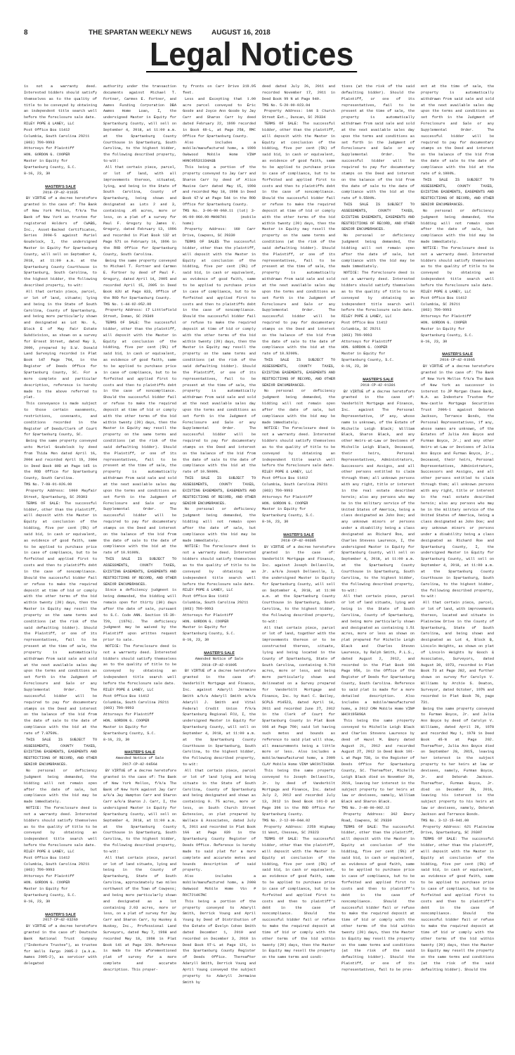8 THE SPARTAN WEEKLY NEWS AUGUST 16, 2018
Legal Notices
is not a warranty deed. Interested bidders should satisfy themselves as to the quality of title to be conveyed by obtaining an independent title search well before the foreclosure sale date.
RILEY POPE & LANEY, LLC
Post Office Box 11412
Columbia, South Carolina 29211
(803) 799-9993
Attorneys for Plaintiff
HON. GORDON G. COOPER
Master in Equity for
Spartanburg County, S.C.
8-16, 23, 30
MASTER'S SALE
2018-CP-42-01035
BY VIRTUE of a decree heretofore granted in the case of: The Bank of New York Mellon, f/k/a The Bank of New York as trustee for registered Holders of CWABS, Inc., Asset-Backed Certificates, Series 2004-5 against Muriel Goudelock, I, the undersigned Master in Equity for Spartanburg County, will sell on September 4, 2018, at 11:00 a.m. at the Spartanburg County Courthouse in Spartanburg, South Carolina, to the highest bidder, the following described property, to-wit:
All that certain piece, parcel, or lot of land, situate; lying and being in the State of South Carolina, County of Spartanburg, and being more particularly shown and designated as Lot No. 6, Block E of May Fair Estate Subdivision, as shown on a survey for Ernest Street, dated May 3, 2000, prepared by S.W. Donald Land Surveying recorded in Plat Book 147 Page 764, in the Register of Deeds Office for Spartanburg County, SC. For a more complete and particular description, reference is hereby made to the above referred to plat.
This conveyance is made subject to those certain easements, restrictions, covenants, and conditions recorded in the Register of Deeds/Clerk of Court for Spartanburg County, SC.
Being the same property conveyed unto Muriel Goudelock by deed from Thida Men dated April 16, 2004 and recorded April 19, 2004 in Deed Book 80D at Page 145 in the ROD Office for Spartanburg County, South Carolina.
TMS No. 7-08-01-026.00
Property Address: 1060 Mayfair Street, Spartanburg, SC 29303
TERMS OF SALE: The successful bidder, other than the plaintiff, will deposit with the Master in Equity at conclusion of the bidding, five per cent (5%) of said bid, in cash or equivalent, as evidence of good faith, same to be applied to purchase price in case of compliance, but to be forfeited and applied first to costs and then to plaintiffs debt in the case of noncompliance. Should the successful bidder fail or refuse to make the required deposit at time of bid or comply with the other terms of the bid within twenty (20) days, then the Master in Equity may resell the property on the same terms and conditions (at the risk of the said defaulting bidder). Should the Plaintiff, or one of its representatives, fail to be present at the time of sale, the property is automatically withdrawn from said sale and sold at the next available sales day upon the terms and conditions as set forth in the Judgment of Foreclosure and Sale or any Supplemental Order. The successful bidder will be required to pay for documentary stamps on the Deed and interest on the balance of the bid from the date of sale to the date of compliance with the bid at the rate of 7.8750%.
THIS SALE IS SUBJECT TO ASSESSMENTS, COUNTY TAXES, EXISTING EASEMENTS, EASEMENTS AND RESTRICTIONS OF RECORD, AND OTHER SENIOR ENCUMBRANCES.
No personal or deficiency judgment being demanded, the bidding will not remain open after the date of sale, but compliance with the bid may be made immediately.
NOTICE: The foreclosure deed is not a warranty deed. Interested bidders should satisfy themselves as to the quality of title to be conveyed by obtaining an independent title search well before the foreclosure sale date.
RILEY POPE & LANEY, LLC
Post Office Box 11412
Columbia, South Carolina 29211
(803) 799-9993
Attorneys for Plaintiff
HON. GORDON G. COOPER
Master in Equity for
Spartanburg County, S.C.
8-16, 23, 30
MASTER'S SALE
2017-CP-42-03269
BY VIRTUE of a decree heretofore granted in the case of: Deutsche Bank National Trust Company ("Indenture Trustee"), as trustee for Wells Fargo 2005-2 (a.k.a. Aames 2005-2), as servicer with delegated
authority under the transaction documents against Michael T. Fortner, Carmen E. Fortner, and Aames Funding Corporation DBA Aames Home Loan, I, the undersigned Master in Equity for Spartanburg County, will sell on September 4, 2018, at 11:00 a.m. at the Spartanburg County Courthouse in Spartanburg, South Carolina, to the highest bidder, the following described property, to-wit:
All that certain piece, parcel, or lot of land, with all improvements thereon, situated, lying, and being in the State of South Carolina, County of Spartanburg, being shown and designated as Lots 2 and 3, containing .45 acres, more or less, on a plat of a survey for Paul F. Gregory by James V. Gregory, dated February 13, 1996 and recorded in Plat Book 132 at Page 571 on February 16, 1996 in the ROD Office for Spartanburg County, South Carolina.
Being the same property conveyed to Michael T. Fortner and Carmen E. Fortner by deed of Paul F. Gregory, dated April 14, 2005 and recorded April 15, 2005 in Deed Book 82U at Page 833, Office of the ROD for Spartanburg County.
TMS No. 1-44-02-052.00
Property Address: 17 Littlefield Street, Inman, SC 29349
TERMS OF SALE: The successful bidder, other than the plaintiff, will deposit with the Master in Equity at conclusion of the bidding, five per cent (5%) of said bid, in cash or equivalent, as evidence of good faith, same to be applied to purchase price in case of compliance, but to be forfeited and applied first to costs and then to plaintiffs debt in the case of noncompliance. Should the successful bidder fail or refuse to make the required deposit at time of bid or comply with the other terms of the bid within twenty (20) days, then the Master in Equity may resell the property on the same terms and conditions (at the risk of the said defaulting bidder). Should the Plaintiff, or one of its representatives, fail to be present at the time of sale, the property is automatically withdrawn from said sale and sold at the next available sales day upon the terms and conditions as set forth in the Judgment of Foreclosure and Sale or any Supplemental Order. The successful bidder will be required to pay for documentary stamps on the Deed and interest on the balance of the bid from the date of sale to the date of compliance with the bid at the rate of 10.9100%.
THIS SALE IS SUBJECT TO ASSESSMENTS, COUNTY TAXES, EXISTING EASEMENTS, EASEMENTS AND RESTRICTIONS OF RECORD, AND OTHER SENIOR ENCUMBRANCES.
Since a deficiency judgment is being demanded, the bidding will remain open for thirty (30) days after the date of sale, pursuant to S.C. Code ANN. Section 15-39-720, (1976). The deficiency judgment may be waived by the Plaintiff upon written request prior to sale.
NOTICE: The foreclosure deed is not a warranty deed. Interested bidders should satisfy themselves as to the quality of title to be conveyed by obtaining an independent title search well before the foreclosure sale date.
RILEY POPE & LANEY, LLC
Post Office Box 11412
Columbia, South Carolina 29211
(803) 799-9993
Attorneys for Plaintiff
HON. GORDON G. COOPER
Master in Equity for
Spartanburg County, S.C.
8-16, 23, 30
MASTER'S SALE
Amended Notice of Sale
2017-CP-42-04564
BY VIRTUE of a decree heretofore granted in the case of: The Bank of New York Mellon, f/k/a The Bank of New York against Jay Carr a/k/a Jay Hampton Carr and Sharon Carr a/k/a Sharon J. Carr, I, the undersigned Master in Equity for Spartanburg County, will sell on September 4, 2018, at 11:00 a.m. at the Spartanburg County Courthouse in Spartanburg, South Carolina, to the highest bidder, the following described property, to-wit:
All that certain piece, parcel or lot of land situate, lying and being in the County of Spartanburg, State of South Carolina, approximately two miles northwest of the Town of Cowpens; and being more particularly shown and designated as a lot containing 2.03 acres, more or less, on a plat of survey for Jay Carr and Sharon Carr, by Huskey & Huskey, Inc., Professional Land Surveyors, dated May 7, 1998 and recorded May 18, 1998 in Plat Book 141 at Page 320. Reference is made to the aforementioned plat of survey for a more complete and accurate description. This proper-
ty fronts on Carr Drive 319.95 feet.
Less and Excepting that 1.00 acre parcel conveyed to Eric Goode and Joyce Ann Goode by Jay Carr and Sharon Carr by deed dated February 22, 1999 recorded in Book 69-L, at Page 258, RMC Office for Spartanburg County.
Also includes a mobile/manufactured home, a 1999 Oakwood Mobile Home VIN# H0NC05531334A&B
This being a portion of the property conveyed to Jay Carr and Sharon Carr by deed of Alice Maxine Carr dated May 15, 1998 and recorded May 18, 1998 in Deed Book 67-W at Page 544 in the ROD Office for Spartanburg County.
TMS No. 3-06-00-060.11 (lot) 3-06-00-060.00-MH08741 (mobile home)
Property Address: 160 Carr Drive, Cowpens, SC 29330
TERMS OF SALES The successful bidder, other than the plaintiff, will deposit with the Master in Equity at conclusion of the bidding, five per cent (5%) of said bid, in cash or equivalent, as evidence of good faith, same to be applied to purchase price in case of compliance, but to be forfeited and applied first to costs and then to plaintiffs debt in the case of noncompliance. Should the successful bidder fail or refuse to make the required deposit at time of bid or comply with the other terms of the bid within twenty (20) days, then the Master in Equity may resell the property on the same terms and conditions (at the risk of the said defaulting bidder). Should the Plaintiff, or one of its representatives, fail to be present at the time of sale, the property is automatically withdrawn from said sale and sold at the next available sales day upon the terms and conditions as set forth in the Judgment of Foreclosure and Sale or any Supplemental Order. The successful bidder will be required to pay for documentary stamps on the Deed and interest on the balance of the bid from the date of sale to the date of compliance with the bid at the rate of 10.5000%.
THIS SALE IS SUBJECT TO ASSESSMENTS, COUNTY TAXES, EXISTING EASEMENTS, EASEMENTS AND RESTRICTIONS OF RECORD, AND OTHER SENIOR ENCUMBRANCES.
No personal or deficiency judgment being demanded, the bidding will not remain open after the date of sale, but compliance with the bid may be made immediately.
NOTICE: The foreclosure deed is not a warranty deed. Interested bidders should satisfy themselves as to the quality of title to be conveyed by obtaining an independent title search well before the foreclosure sale date.
RILEY POPE & LANEY, LLC
Post Office Box 11412
Columbia, South Carolina 29211
(803) 799-9993
Attorneys for Plaintiff
HON. GORDON G. COOPER
Master in Equity for
Spartanburg County, S.C.
8-16, 23, 30
MASTER'S SALE
Amended Notice of Sale
2018-CP-42-01005
BY VIRTUE of a decree heretofore granted in the case of: Vanderbilt Mortgage and Finance, Inc. against Adaryll Jermaine Smith a/k/a Adaryll Smith a/k/a Adaryll J. Smith and Vital Federal Credit Union f/k/a Spartanburg Regional FCU, I, the undersigned Master in Equity for Spartanburg County, will sell on September 4, 2018, at 11:00 a.m. at the Spartanburg County Courthouse in Spartanburg, South Carolina, to the highest bidder, the following described property, to-wit:
All that certain piece, parcel or lot of land lying and being situate in the State of South Carolina, County of Spartanburg and being designated and shown as containing 0. 75 acres, more or less, on South Church Street Extension, on plat prepared by Wallace & Associates, dated July 5, 2011 and recorded in Plat Book 166 at Page 039 in the Spartanburg County Register of Deeds Office. Reference is hereby made to said plat for a more complete and accurate metes and bounds description of said property.
Also includes a mobile/manufactured home, a 2008 Oakwood Mobile Home Vin # ROC721467NC
This being a portion of the property conveyed to Adaryll Smith, Derrick Young and April Young by Deed of Distribution of the Estate of Evelyn Cohen Smith dated December 1, 2010 and recorded on December 3, 2010 in Deed Book 97-L at Page 121, in the Spartanburg County Register of Deeds Office. Thereafter Adaryll Smith, Derrick Young and April Young conveyed the subject property to Adaryll Jermaine Smith by
deed dated July 26, 2011 and recorded November 17, 2011 in Deed Book 99 N at Page 940.
TMS No. 5-20-00-023.04
Property Address: 144 S Church Street Ext., Duncan, SC 29334
TERMS OF SALE: The successful bidder, other than the plaintiff, will deposit with the Master in Equity at conclusion of the bidding, five per cent (5%) of said bid, in cash or equivalent, as evidence of good faith, same to be applied to purchase price in case of compliance, but to be forfeited and applied first to costs and then to plaintiffs debt in the case of noncompliance. Should the successful bidder fail or refuse to make the required deposit at time of bid or comply with the other terms of the bid within twenty (20) days, then the Master in Equity may resell the property on the same terms and conditions (at the risk of the said defaulting bidder). Should the Plaintiff, or one of its representatives, fail to be present at the time of sale, the property is automatically withdrawn from said sale and sold at the next available sales day upon the terms and conditions as set forth in the Judgment of Foreclosure and Sale or any Supplemental Order. The successful bidder will be required to pay for documentary stamps on the Deed and interest on the balance of the bid from the date of sale to the date of compliance with the bid at the rate of 10.9200%.
THIS SALE IS SUBJECT TO ASSESSMENTS, COUNTY TAXES, EXISTING EASEMENTS, EASEMENTS AND RESTRICTIONS OF RECORD, AND OTHER SENIOR ENCUMBRANCES.
No personal or deficiency judgment being demanded, the bidding will not remain open after the date of sale, but compliance with the bid may be made immediately.
NOTICE: The foreclosure deed is not a warranty deed. Interested bidders should satisfy themselves as to the quality of title to be conveyed by obtaining an independent title search well before the foreclosure sale date.
RILEY POPE & LANEY, LLC
Post Office Box 11412
Columbia, South Carolina 29211
(803) 799-9993
Attorneys for Plaintiff
HON. GORDON G. COOPER
Master in Equity for
Spartanburg County, S.C.
8-16, 23, 30
MASTER'S SALE
2018-CP-42-00385
BY VIRTUE of a decree heretofore granted in the case of: Vanderbilt Mortgage and Finance, Inc. against Joseph Dellavolle, Jr. a/k/a Joseph Dellavolle, I, the undersigned Master in Equity for Spartanburg County, will sell on September 4, 2018, at 11:00 a.m. at the Spartanburg County Courthouse in Spartanburg, South Carolina, to the highest bidder, the following described property, to-wit:
All that certain piece, parcel or lot of land, together with the improvements thereon or to be constructed thereon, situate, lying and being located in the County of Spartanburg, State of South Carolina, containing 0.710 acres, more or less, and being more particularly shown and delineated on a Survey prepared for Vanderbilt Mortgage and Finance, Inc. by Huel C. Bailey, SCPLS #14523, dated April 14, 2011 and recorded June 27, 2012 in the Clerk of Court for Spartanburg County in Plat Book 166 at Page 790; said lot having such metes and bounds as reference to said plat will show, all measurements being a little more or less. Also includes a mobile/manufactured home, a 2009 CLAY Mobile Home VIN# WHC017243GA
This being the same property conveyed to Joseph Dellavolle, Jr. by deed of Vanderbilt Mortgage and Finance, Inc. dated July 2, 2012 and recorded July 13, 2012 in Deed Book 101-D at Page 396 in the ROD Office for Spartanburg County.
TMS No. 2-12-00-044.02
Property Address: 2259 Highway 11 West, Chesnee, SC 29323
TERMS OF SALE: The successful bidder, other than the plaintiff, will deposit with the Master in Equity at conclusion of the bidding, five per cent (5%) of said bid, in cash or equivalent, as evidence of good faith, same to be applied to purchase price in case of compliance, but to be forfeited and applied first to costs and then to plaintiff's debt in the case of noncompliance. Should the successful bidder fail or refuse to make the required deposit at time of bid or comply with the other terms of the bid within twenty (20) days, then the Master in Equity may resell the property on the same terms and condi-
tions (at the risk of the said defaulting bidder). Should the Plaintiff, or one of its representatives, fail to be present at the time of sale, the property is automatically withdrawn from said sale and sold at the next available sales day upon the terms and conditions as set forth in the Judgment of Foreclosure and Sale or any Supplemental Order. The successful bidder will be required to pay for documentary stamps on the Deed and interest on the balance of the bid from the date of sale to the date of compliance with the bid at the rate of 9.5500%.
THIS SALE IS SUBJECT TO ASSESSMENTS, COUNTY TAXES, EXISTING EASEMENTS, EASEMENTS AND RESTRICTIONS OF RECORD, AND OTHER SENIOR ENCUMBRANCES.
No personal or deficiency judgment being demanded, the bidding will not remain open after the date of sale, but compliance with the bid may be made immediately.
NOTICE: The foreclosure deed is not a warranty deed. Interested bidders should satisfy themselves as to the quality of title to be conveyed by obtaining an independent title search well before the foreclosure sale date.
RILEY POPE & LANEY, LLC
Post Office Box 11412
Columbia, SC 29211
(803) 799-9993
Attorneys for Plaintiff
HON. GORDON G. COOPER
Master in Equity for
Spartanburg County, S.C.
8-16, 23, 30
MASTER'S SALE
2018-CP-42-01381
BY VIRTUE of a decree heretofore granted in the case of: Vanderbilt Mortgage and Finance, Inc. against The Personal Representative, if any, whose name is unknown, of the Estate of Michelle Leigh Black; William Black, Sharon Black, and any other Heirs-at-Law or Devisees of Michelle Leigh Black, Deceased, their heirs, Personal Representatives, Administrators, Successors and Assigns, and all other persons entitled to claim through them; all unknown persons with any right, title or interest in the real estate described herein; also any persons who may be in the military service of the United States of America, being a class designated as John Doe; and any unknown minors or persons under a disability being a class designated as Richard Roe, and Charles Stevens Laurence, I, the undersigned Master in Equity for Spartanburg County, will sell on September 4, 2018, at 11:00 a.m. at the Spartanburg County Courthouse in Spartanburg, South Carolina, to the highest bidder, the following described property, to-wit:
All that certain piece, parcel or lot of land situate, lying and being in the State of South Carolina, County of Spartanburg, and being more particularly shown and designated as containing 1.51 acres, more or less as shown on plat prepared for Michelle Leigh Black and Charles Steven Laurence, by Ralph Smith, P.L.S., dated August 2, 2012, and recorded in the Plat Book 166 Page 956, in the Office of the Register of Deeds for Spartanburg County, South Carolina. Reference to said plat is made for a more detailed description. Also includes a mobile/manufactured home, a 2012 CMH Mobile Home VIN# WHC019589GA
This being the same property conveyed to Michelle Leigh Black and Charles Stevens Laurence by deed of Hazel M. Emory dated August 21, 2012 and recorded August 27, 2012 in Deed Book 101-L at Page 738, in the Register of Deeds Office for Spartanburg County, SC. Thereafter, Michelle Leigh Black died on November 28, 2016, leaving her interest in the subject property to her heirs at law or devisees, namely, William Black and Sharon Black.
TMS No. 2-40-00-002.12
Property Address: 362 Emory Road, Cowpens, SC 29330
TERMS OF SALE: The successful bidder, other than the plaintiff, will deposit with the Master in Equity at conclusion of the bidding, five per cent (5%) of said bid, in cash or equivalent, as evidence of good faith, same to be applied to purchase price in case of compliance, but to be forfeited and applied first to costs and then to plaintiff's debt in the case of noncompliance. Should the successful bidder fail or refuse to make the required deposit at time of bid or comply with the other terms of the bid within twenty (20) days, then the Master in Equity may resell the property on the same terms and conditions (at the risk of the said defaulting bidder). Should the Plaintiff, or one of its representatives, fail to be pres-
ent at the time of sale, the property is automatically withdrawn from said sale and sold at the next available sales day upon the terms and conditions as set forth in the Judgment of Foreclosure and Sale or any Supplemental Order. The successful bidder will be required to pay for documentary stamps on the Deed and interest on the balance of the bid from the date of sale to the date of compliance with the bid at the rate of 8.1000%.
THIS SALE IS SUBJECT TO ASSESSMENTS, COUNTY TAXES, EXISTING EASEMENTS, EASEMENTS AND RESTRICTIONS OF RECORD, AND OTHER SENIOR ENCUMBRANCES.
No personal or deficiency judgment being demanded, the bidding will not remain open after the date of sale, but compliance with the bid may be made immediately.
NOTICE: The foreclosure deed is not a warranty deed. Interested bidders should satisfy themselves as to the quality of title to be conveyed by obtaining an independent title search well before the foreclosure sale date.
RILEY POPE & LANEY, LLC
Post Office Box 11412
Columbia, SC 29211
(803) 799-9993
Attorneys for Plaintiff
HON. GORDON G. COOPER
Master in Equity for
Spartanburg County, S.C.
8-16, 23, 30
MASTER'S SALE
2016-CP-42-01965
BY VIRTUE of a decree heretofore granted in the case of: The Bank of New York Mellon f/k/a The Bank of New York as successor in interest to JP Morgan Chase Bank, N.A. as Indenture Trustee for New-castle Mortgage Securities Trust 2006-1 against Deborah Jackson, Terrance Bonds, the Personal Representatives, if any, whose names are unknown, of the Estates of Julia Ann Boyce and Furman Boyce, Jr.; and any other Heirs-at-Law or Devisees of Julia Ann Boyce and Furman Boyce, Jr., Deceased, their heirs, Personal Representatives, Administrators, Successors and Assigns, and all other persons entitled to claim through them; all unknown persons with any right, title or interest in the real estate described herein; also any persons who may be in the military service of the United States of America, being a class designated as John Doe; and any unknown minors or persons under a disability being a class designated as Richard Roe and Spartanburg County, I, the undersigned Master in Equity for Spartanburg County, will sell on September 4, 2018, at 11:00 a.m. at the Spartanburg County Courthouse in Spartanburg, South Carolina, to the highest bidder, the following described property, to-wit:
All that certain piece, parcel, or lot of land, with improvements thereon, located and situate in Plainview Drive in the County of Spartanburg, State of South Carolina, and being shown and designated as Lot 4, Block B, Lincoln Heights, as shown on plat of Lincoln Heights by Gooch & Associates, Surveyors, dated August 30, 1973, recorded in Plat Book 73 at Page 282, and further shown on survey for Carolyn V. Williams by Archie S. Deaton, Surveyor, dated October, 1976 and recorded in Plat Book 78, page 731.
Being the same property conveyed to Furman Boyce, Jr. and Julia Ann Boyce by deed of Carolyn V. Williams, dated April 28, 1978 and recorded May 1, 1978 in Deed Book 45-N at Page 202. Thereafter, Julia Ann Boyce died on September 28, 2015, leaving her interest in the subject property to her heirs at law or devisees, namely, Furman Boyce, Jr. and Deborah Jackson. Thereafter, Furman Boyce, Jr. died on December 28, 2016, leaving his interest in the subject property to his heirs at law or devisees, namely, Deborah Jackson and Terrance Bonds.
TMS No. 3-12-15-041.00
Property Address: 621 Plainview Drive, Spartanburg, SC 29307
TERMS OF SALE: The successful bidder, other than the plaintiff, will deposit with the Master in Equity at conclusion of the bidding, five per cent (5%) of said bid, in cash or equivalent, as evidence of good faith, same to be applied to purchase price in case of compliance, but to be forfeited and applied first to costs and then to plaintiff's debt in the case of noncompliance. Should the successful bidder fail or refuse to make the required deposit at time of bid or comply with the other terms of the bid within twenty (20) days, then the Master in Equity may resell the property on the same terms and conditions (at the risk of the said defaulting bidder). Should the